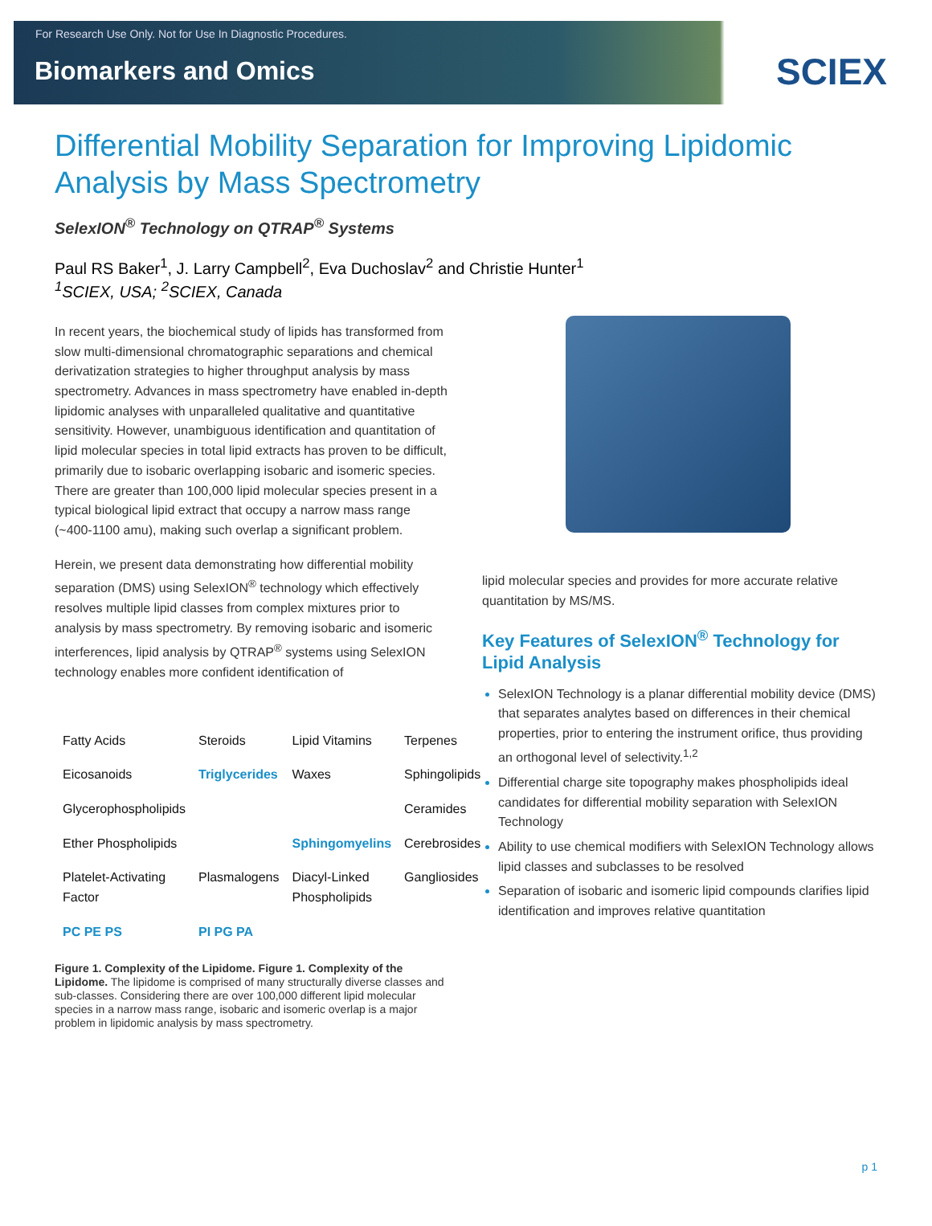For Research Use Only. Not for Use In Diagnostic Procedures.
Biomarkers and Omics
SCIEX
Differential Mobility Separation for Improving Lipidomic Analysis by Mass Spectrometry
SelexION<sup>®</sup> Technology on QTRAP<sup>®</sup> Systems
Paul RS Baker<sup>1</sup>, J. Larry Campbell<sup>2</sup>, Eva Duchoslav<sup>2</sup> and Christie Hunter<sup>1</sup>
<sup>1</sup> SCIEX, USA; <sup>2</sup>SCIEX, Canada
In recent years, the biochemical study of lipids has transformed from slow multi-dimensional chromatographic separations and chemical derivatization strategies to higher throughput analysis by mass spectrometry. Advances in mass spectrometry have enabled in-depth lipidomic analyses with unparalleled qualitative and quantitative sensitivity. However, unambiguous identification and quantitation of lipid molecular species in total lipid extracts has proven to be difficult, primarily due to isobaric overlapping isobaric and isomeric species. There are greater than 100,000 lipid molecular species present in a typical biological lipid extract that occupy a narrow mass range (~400-1100 amu), making such overlap a significant problem.
Herein, we present data demonstrating how differential mobility separation (DMS) using SelexION<sup>®</sup> technology which effectively resolves multiple lipid classes from complex mixtures prior to analysis by mass spectrometry. By removing isobaric and isomeric interferences, lipid analysis by QTRAP<sup>®</sup> systems using SelexION technology enables more confident identification of
Fatty Acids Steroids Lipid Vitamins Terpenes Eicosanoids Triglycerides Waxes Sphingolipids Glycerophospholipids Ceramides Ether Phospholipids Sphingomyelins Cerebrosides Platelet-Activating Factor Plasmalogens Diacyl-Linked Phospholipids Gangliosides PC PE PS PI PG PA
Figure 1. Complexity of the Lipidome. Figure 1. Complexity of the Lipidome. The lipidome is comprised of many structurally diverse classes and sub-classes. Considering there are over 100,000 different lipid molecular species in a narrow mass range, isobaric and isomeric overlap is a major problem in lipidomic analysis by mass spectrometry.
lipid molecular species and provides for more accurate relative quantitation by MS/MS.
Key Features of SelexION<sup>®</sup> Technology for Lipid Analysis
SelexION Technology is a planar differential mobility device (DMS) that separates analytes based on differences in their chemical properties, prior to entering the instrument orifice, thus providing an orthogonal level of selectivity.<sup>1,2</sup>
Differential charge site topography makes phospholipids ideal candidates for differential mobility separation with SelexION Technology
Ability to use chemical modifiers with SelexION Technology allows lipid classes and subclasses to be resolved
Separation of isobaric and isomeric lipid compounds clarifies lipid identification and improves relative quantitation
p 1